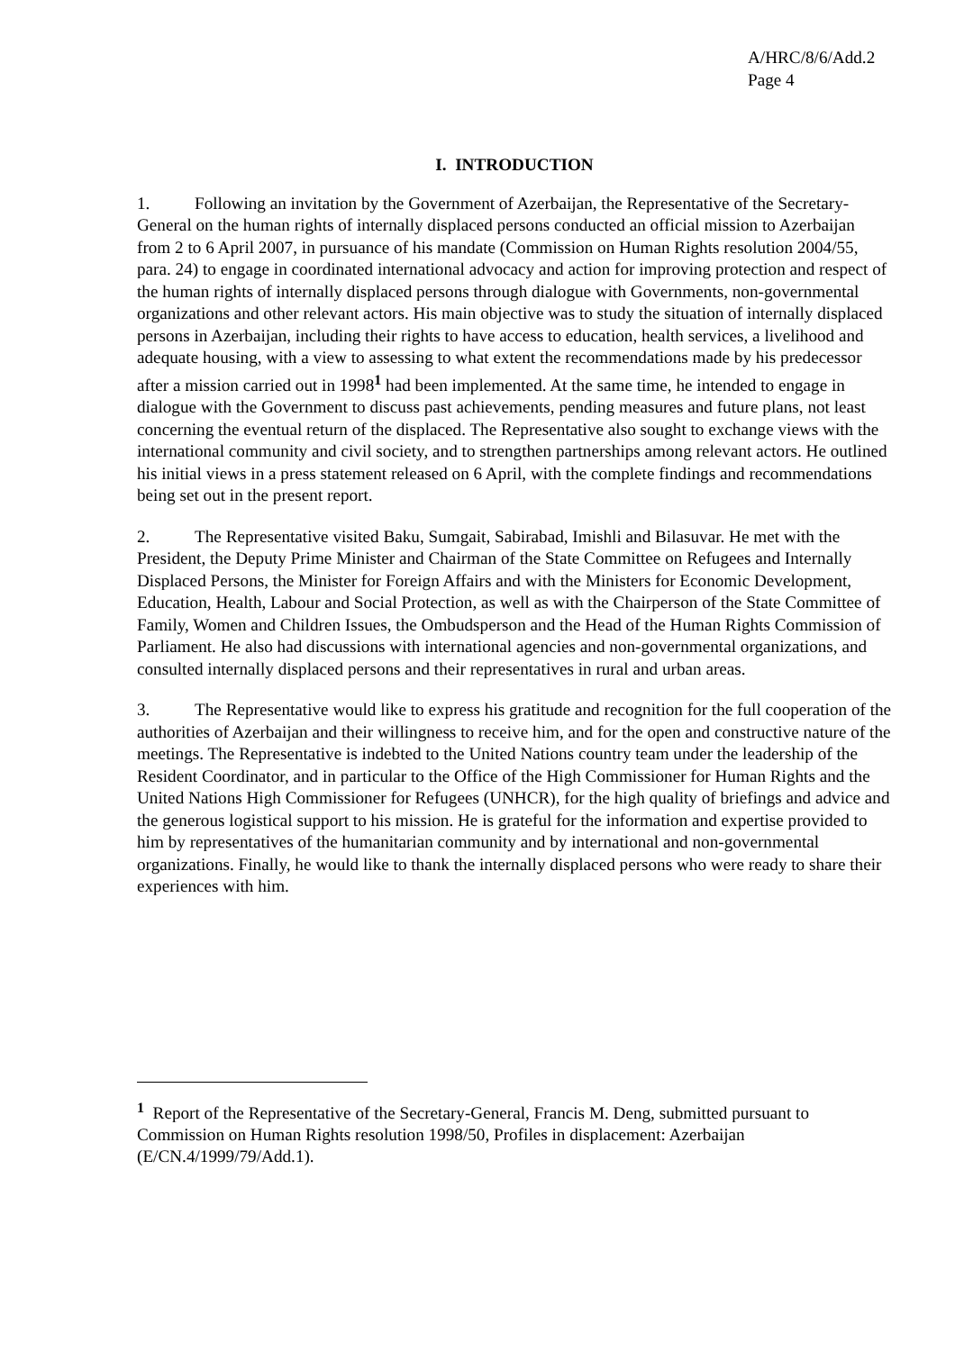A/HRC/8/6/Add.2
Page 4
I. INTRODUCTION
1. Following an invitation by the Government of Azerbaijan, the Representative of the Secretary-General on the human rights of internally displaced persons conducted an official mission to Azerbaijan from 2 to 6 April 2007, in pursuance of his mandate (Commission on Human Rights resolution 2004/55, para. 24) to engage in coordinated international advocacy and action for improving protection and respect of the human rights of internally displaced persons through dialogue with Governments, non-governmental organizations and other relevant actors. His main objective was to study the situation of internally displaced persons in Azerbaijan, including their rights to have access to education, health services, a livelihood and adequate housing, with a view to assessing to what extent the recommendations made by his predecessor after a mission carried out in 1998<sup>1</sup> had been implemented. At the same time, he intended to engage in dialogue with the Government to discuss past achievements, pending measures and future plans, not least concerning the eventual return of the displaced. The Representative also sought to exchange views with the international community and civil society, and to strengthen partnerships among relevant actors. He outlined his initial views in a press statement released on 6 April, with the complete findings and recommendations being set out in the present report.
2. The Representative visited Baku, Sumgait, Sabirabad, Imishli and Bilasuvar. He met with the President, the Deputy Prime Minister and Chairman of the State Committee on Refugees and Internally Displaced Persons, the Minister for Foreign Affairs and with the Ministers for Economic Development, Education, Health, Labour and Social Protection, as well as with the Chairperson of the State Committee of Family, Women and Children Issues, the Ombudsperson and the Head of the Human Rights Commission of Parliament. He also had discussions with international agencies and non-governmental organizations, and consulted internally displaced persons and their representatives in rural and urban areas.
3. The Representative would like to express his gratitude and recognition for the full cooperation of the authorities of Azerbaijan and their willingness to receive him, and for the open and constructive nature of the meetings. The Representative is indebted to the United Nations country team under the leadership of the Resident Coordinator, and in particular to the Office of the High Commissioner for Human Rights and the United Nations High Commissioner for Refugees (UNHCR), for the high quality of briefings and advice and the generous logistical support to his mission. He is grateful for the information and expertise provided to him by representatives of the humanitarian community and by international and non-governmental organizations. Finally, he would like to thank the internally displaced persons who were ready to share their experiences with him.
<sup>1</sup> Report of the Representative of the Secretary-General, Francis M. Deng, submitted pursuant to Commission on Human Rights resolution 1998/50, Profiles in displacement: Azerbaijan (E/CN.4/1999/79/Add.1).